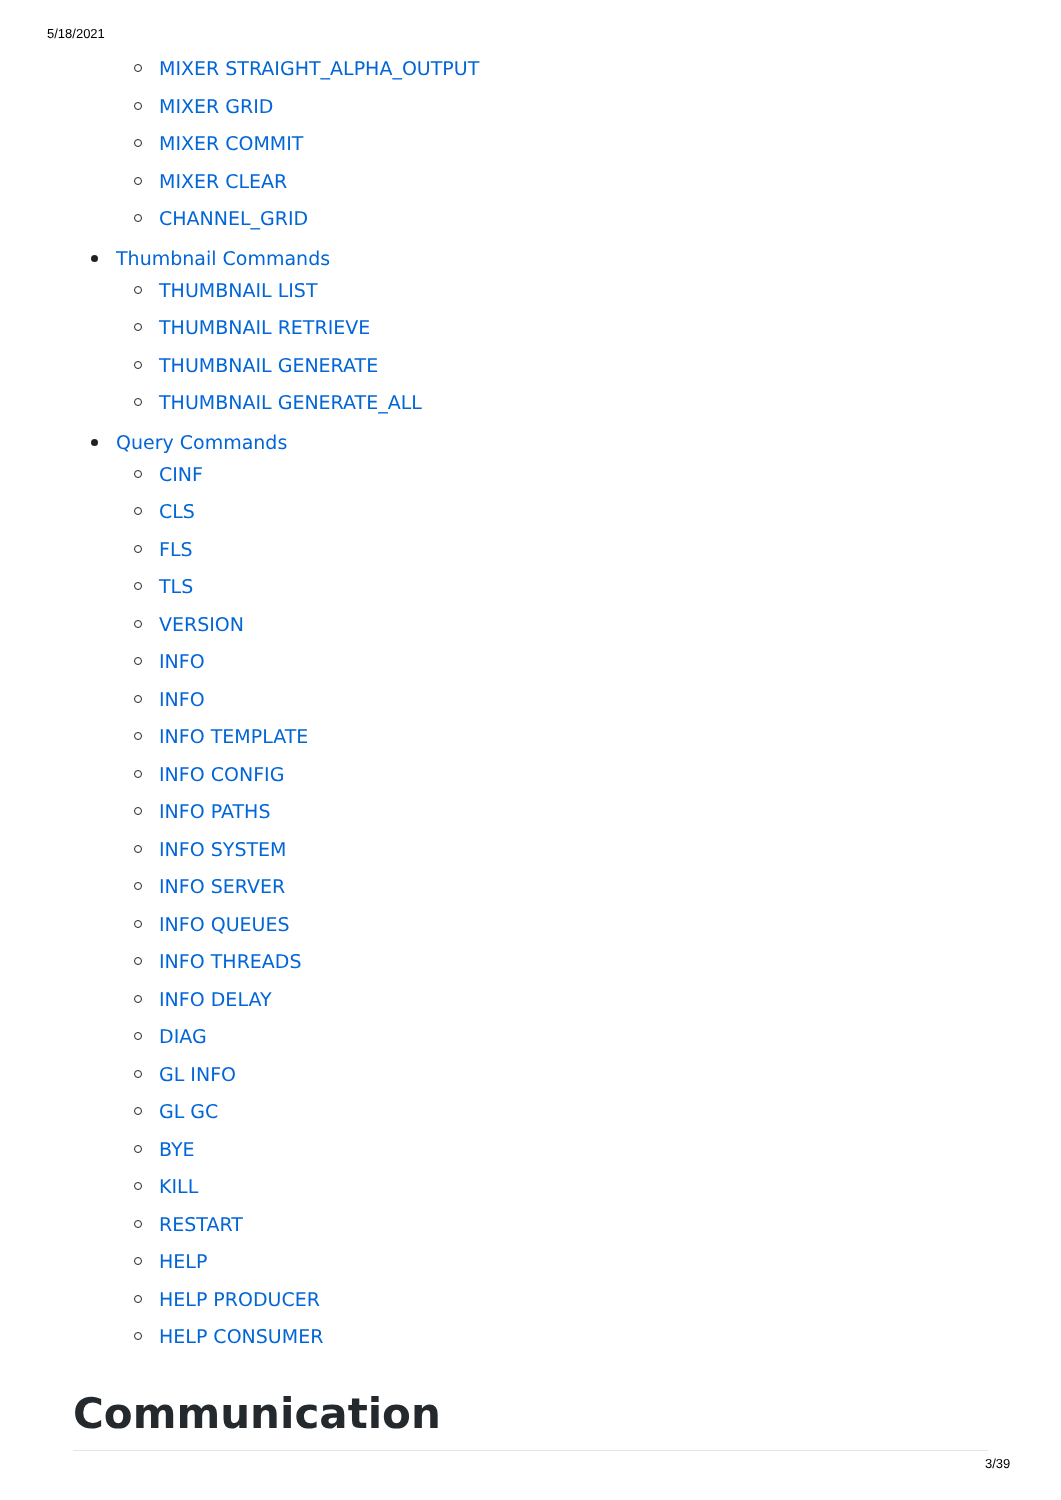5/18/2021
MIXER STRAIGHT_ALPHA_OUTPUT
MIXER GRID
MIXER COMMIT
MIXER CLEAR
CHANNEL_GRID
Thumbnail Commands
THUMBNAIL LIST
THUMBNAIL RETRIEVE
THUMBNAIL GENERATE
THUMBNAIL GENERATE_ALL
Query Commands
CINF
CLS
FLS
TLS
VERSION
INFO
INFO
INFO TEMPLATE
INFO CONFIG
INFO PATHS
INFO SYSTEM
INFO SERVER
INFO QUEUES
INFO THREADS
INFO DELAY
DIAG
GL INFO
GL GC
BYE
KILL
RESTART
HELP
HELP PRODUCER
HELP CONSUMER
Communication
3/39